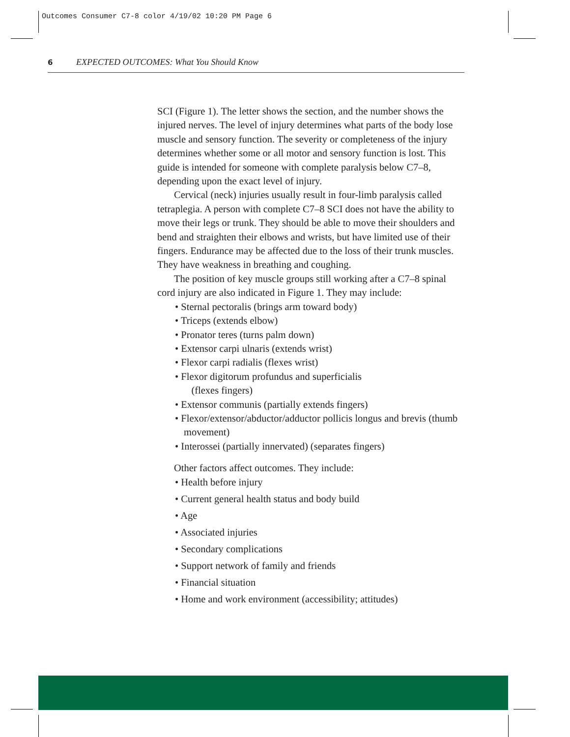Outcomes Consumer C7-8 color 4/19/02 10:20 PM Page 6
6 EXPECTED OUTCOMES: What You Should Know
SCI (Figure 1). The letter shows the section, and the number shows the injured nerves. The level of injury determines what parts of the body lose muscle and sensory function. The severity or completeness of the injury determines whether some or all motor and sensory function is lost. This guide is intended for someone with complete paralysis below C7–8, depending upon the exact level of injury.
Cervical (neck) injuries usually result in four-limb paralysis called tetraplegia. A person with complete C7–8 SCI does not have the ability to move their legs or trunk. They should be able to move their shoulders and bend and straighten their elbows and wrists, but have limited use of their fingers. Endurance may be affected due to the loss of their trunk muscles. They have weakness in breathing and coughing.
The position of key muscle groups still working after a C7–8 spinal cord injury are also indicated in Figure 1. They may include:
• Sternal pectoralis (brings arm toward body)
• Triceps (extends elbow)
• Pronator teres (turns palm down)
• Extensor carpi ulnaris (extends wrist)
• Flexor carpi radialis (flexes wrist)
• Flexor digitorum profundus and superficialis
(flexes fingers)
• Extensor communis (partially extends fingers)
• Flexor/extensor/abductor/adductor pollicis longus and brevis (thumb movement)
• Interossei (partially innervated) (separates fingers)
Other factors affect outcomes. They include:
• Health before injury
• Current general health status and body build
• Age
• Associated injuries
• Secondary complications
• Support network of family and friends
• Financial situation
• Home and work environment (accessibility; attitudes)